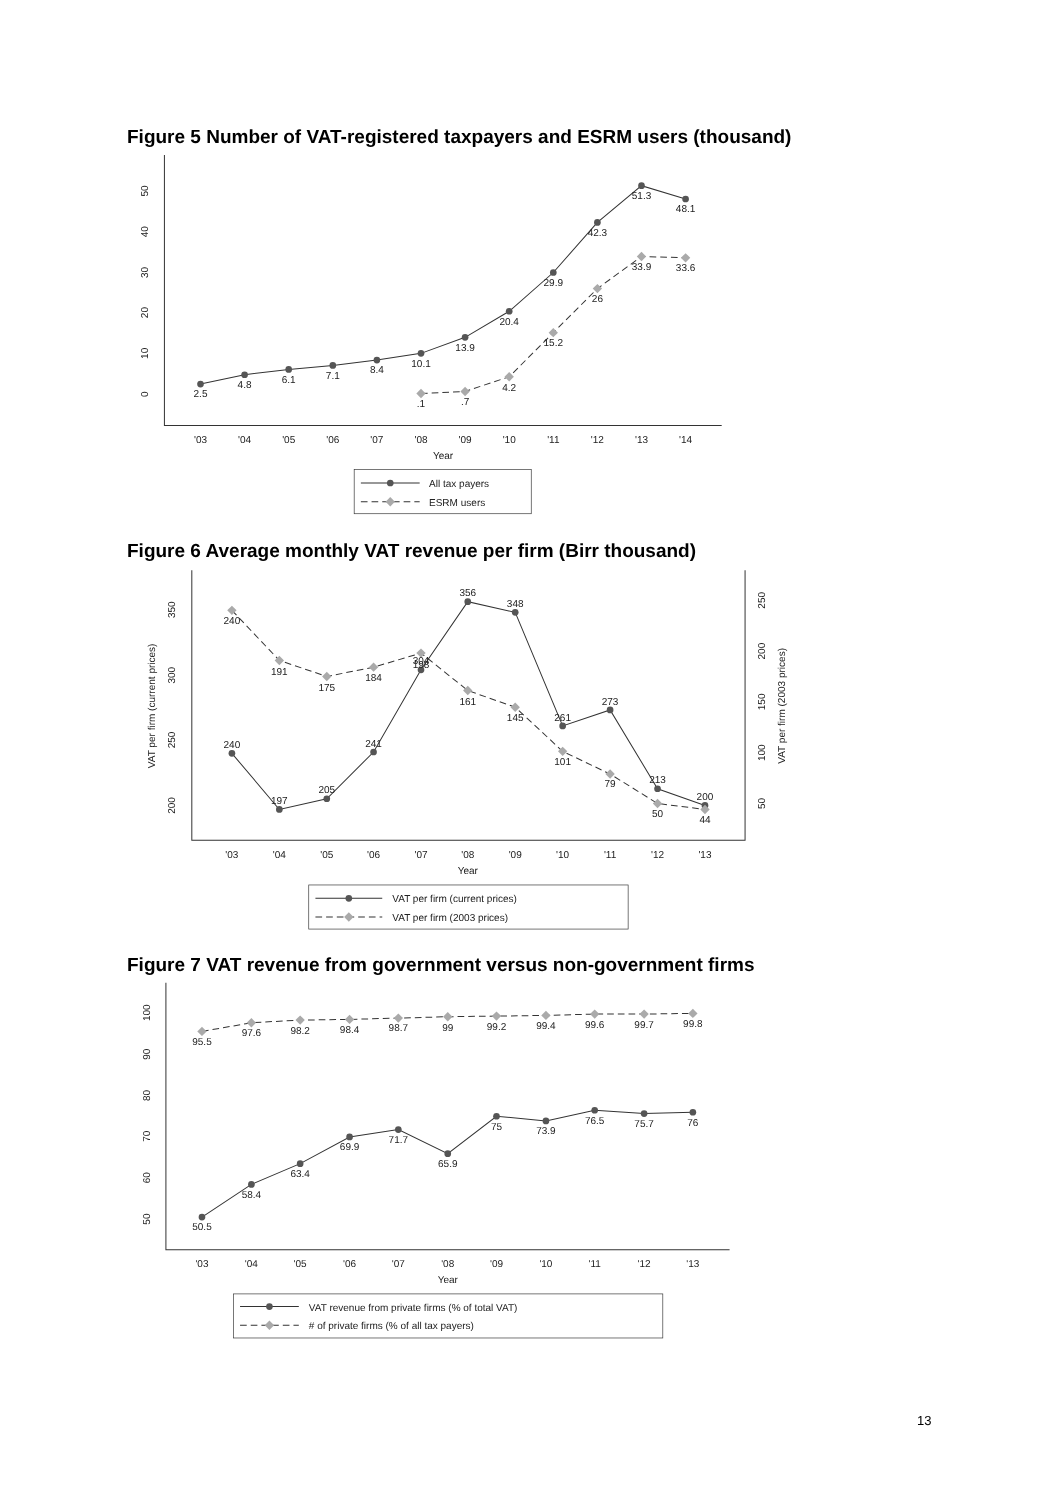Figure 5 Number of VAT-registered taxpayers and ESRM users (thousand)
'03
'04
'05
'06
'07
'08
'09
'10
'11
'12
'13
'14
Year
0
10
20
30
40
50
2.5
4.8
6.1
7.1
8.4
10.1
13.9
20.4
29.9
42.3
51.3
48.1
.1
.7
4.2
15.2
26
33.9
33.6
All tax payers
ESRM users
Figure 6 Average monthly VAT revenue per firm (Birr thousand)
'03
'04
'05
'06
'07
'08
'09
'10
'11
'12
'13
Year
VAT per firm (current prices)
200
250
300
350
50
100
150
200
250
VAT per firm (2003 prices)
240
197
205
241
304
356
348
261
273
213
200
240
191
175
184
198
161
145
101
79
50
44
VAT per firm (current prices)
VAT per firm (2003 prices)
Figure 7 VAT revenue from government versus non-government firms
'03
'04
'05
'06
'07
'08
'09
'10
'11
'12
'13
Year
50
60
70
80
90
100
95.5
97.6
98.2
98.4
98.7
99
99.2
99.4
99.6
99.7
99.8
50.5
58.4
63.4
69.9
71.7
65.9
75
73.9
76.5
75.7
76
VAT revenue from private firms (% of total VAT)
# of private firms (% of all tax payers)
13